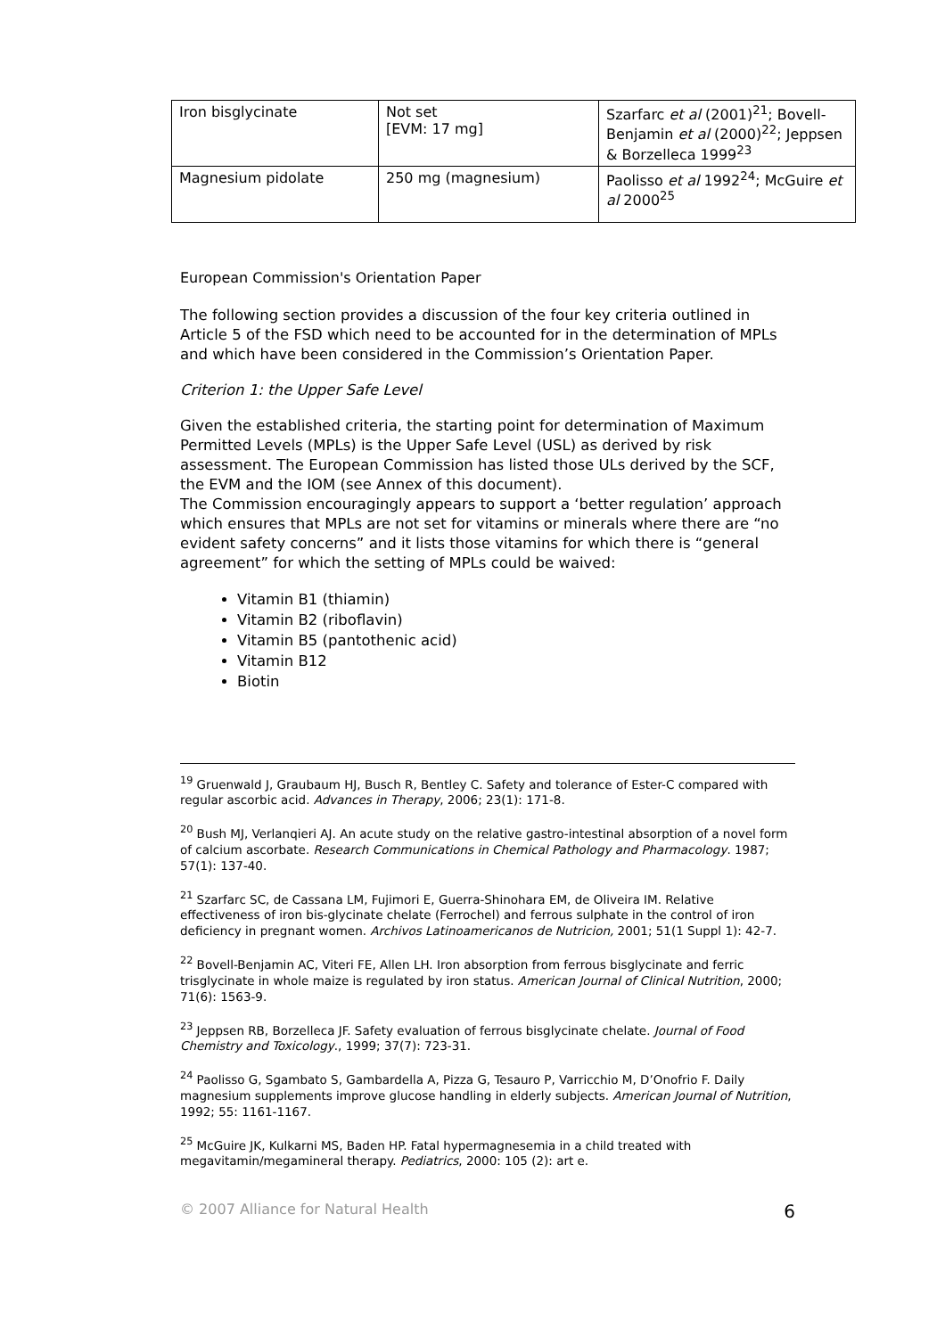| Iron bisglycinate | Not set [EVM: 17 mg] | Szarfarc et al (2001)<sup>21</sup>; Bovell-Benjamin et al (2000)<sup>22</sup>; Jeppsen & Borzelleca 1999<sup>23</sup> |
| Magnesium pidolate | 250 mg (magnesium) | Paolisso et al 1992<sup>24</sup>; McGuire et al 2000<sup>25</sup> |
European Commission's Orientation Paper
The following section provides a discussion of the four key criteria outlined in Article 5 of the FSD which need to be accounted for in the determination of MPLs and which have been considered in the Commission’s Orientation Paper.
Criterion 1: the Upper Safe Level
Given the established criteria, the starting point for determination of Maximum Permitted Levels (MPLs) is the Upper Safe Level (USL) as derived by risk assessment. The European Commission has listed those ULs derived by the SCF, the EVM and the IOM (see Annex of this document).
The Commission encouragingly appears to support a ‘better regulation’ approach which ensures that MPLs are not set for vitamins or minerals where there are “no evident safety concerns” and it lists those vitamins for which there is “general agreement” for which the setting of MPLs could be waived:
Vitamin B1 (thiamin)
Vitamin B2 (riboflavin)
Vitamin B5 (pantothenic acid)
Vitamin B12
Biotin
<sup>19</sup> Gruenwald J, Graubaum HJ, Busch R, Bentley C. Safety and tolerance of Ester-C compared with regular ascorbic acid. Advances in Therapy, 2006; 23(1): 171-8.
<sup>20</sup> Bush MJ, Verlanqieri AJ. An acute study on the relative gastro-intestinal absorption of a novel form of calcium ascorbate. Research Communications in Chemical Pathology and Pharmacology. 1987; 57(1): 137-40.
<sup>21</sup> Szarfarc SC, de Cassana LM, Fujimori E, Guerra-Shinohara EM, de Oliveira IM. Relative effectiveness of iron bis-glycinate chelate (Ferrochel) and ferrous sulphate in the control of iron deficiency in pregnant women. Archivos Latinoamericanos de Nutricion, 2001; 51(1 Suppl 1): 42-7.
<sup>22</sup> Bovell-Benjamin AC, Viteri FE, Allen LH. Iron absorption from ferrous bisglycinate and ferric trisglycinate in whole maize is regulated by iron status. American Journal of Clinical Nutrition, 2000; 71(6): 1563-9.
<sup>23</sup> Jeppsen RB, Borzelleca JF. Safety evaluation of ferrous bisglycinate chelate. Journal of Food Chemistry and Toxicology., 1999; 37(7): 723-31.
<sup>24</sup> Paolisso G, Sgambato S, Gambardella A, Pizza G, Tesauro P, Varricchio M, D’Onofrio F. Daily magnesium supplements improve glucose handling in elderly subjects. American Journal of Nutrition, 1992; 55: 1161-1167.
<sup>25</sup> McGuire JK, Kulkarni MS, Baden HP. Fatal hypermagnesemia in a child treated with megavitamin/megamineral therapy. Pediatrics, 2000: 105 (2): art e.
© 2007 Alliance for Natural Health 6